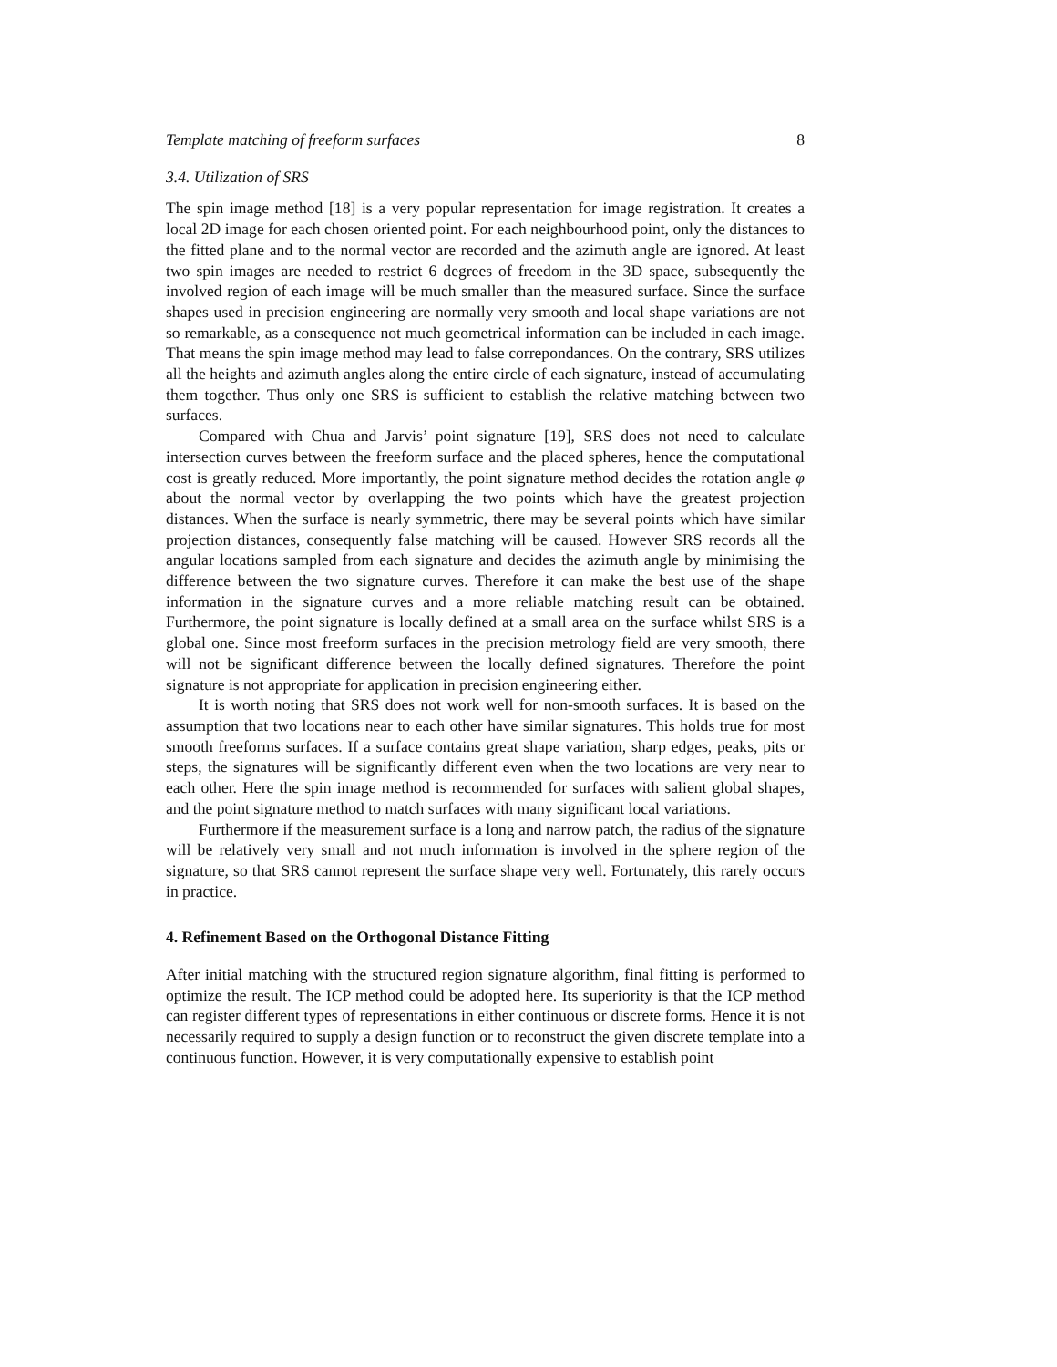Template matching of freeform surfaces 8
3.4. Utilization of SRS
The spin image method [18] is a very popular representation for image registration. It creates a local 2D image for each chosen oriented point. For each neighbourhood point, only the distances to the fitted plane and to the normal vector are recorded and the azimuth angle are ignored. At least two spin images are needed to restrict 6 degrees of freedom in the 3D space, subsequently the involved region of each image will be much smaller than the measured surface. Since the surface shapes used in precision engineering are normally very smooth and local shape variations are not so remarkable, as a consequence not much geometrical information can be included in each image. That means the spin image method may lead to false correpondances. On the contrary, SRS utilizes all the heights and azimuth angles along the entire circle of each signature, instead of accumulating them together. Thus only one SRS is sufficient to establish the relative matching between two surfaces.
Compared with Chua and Jarvis’ point signature [19], SRS does not need to calculate intersection curves between the freeform surface and the placed spheres, hence the computational cost is greatly reduced. More importantly, the point signature method decides the rotation angle φ about the normal vector by overlapping the two points which have the greatest projection distances. When the surface is nearly symmetric, there may be several points which have similar projection distances, consequently false matching will be caused. However SRS records all the angular locations sampled from each signature and decides the azimuth angle by minimising the difference between the two signature curves. Therefore it can make the best use of the shape information in the signature curves and a more reliable matching result can be obtained. Furthermore, the point signature is locally defined at a small area on the surface whilst SRS is a global one. Since most freeform surfaces in the precision metrology field are very smooth, there will not be significant difference between the locally defined signatures. Therefore the point signature is not appropriate for application in precision engineering either.
It is worth noting that SRS does not work well for non-smooth surfaces. It is based on the assumption that two locations near to each other have similar signatures. This holds true for most smooth freeforms surfaces. If a surface contains great shape variation, sharp edges, peaks, pits or steps, the signatures will be significantly different even when the two locations are very near to each other. Here the spin image method is recommended for surfaces with salient global shapes, and the point signature method to match surfaces with many significant local variations.
Furthermore if the measurement surface is a long and narrow patch, the radius of the signature will be relatively very small and not much information is involved in the sphere region of the signature, so that SRS cannot represent the surface shape very well. Fortunately, this rarely occurs in practice.
4. Refinement Based on the Orthogonal Distance Fitting
After initial matching with the structured region signature algorithm, final fitting is performed to optimize the result. The ICP method could be adopted here. Its superiority is that the ICP method can register different types of representations in either continuous or discrete forms. Hence it is not necessarily required to supply a design function or to reconstruct the given discrete template into a continuous function. However, it is very computationally expensive to establish point